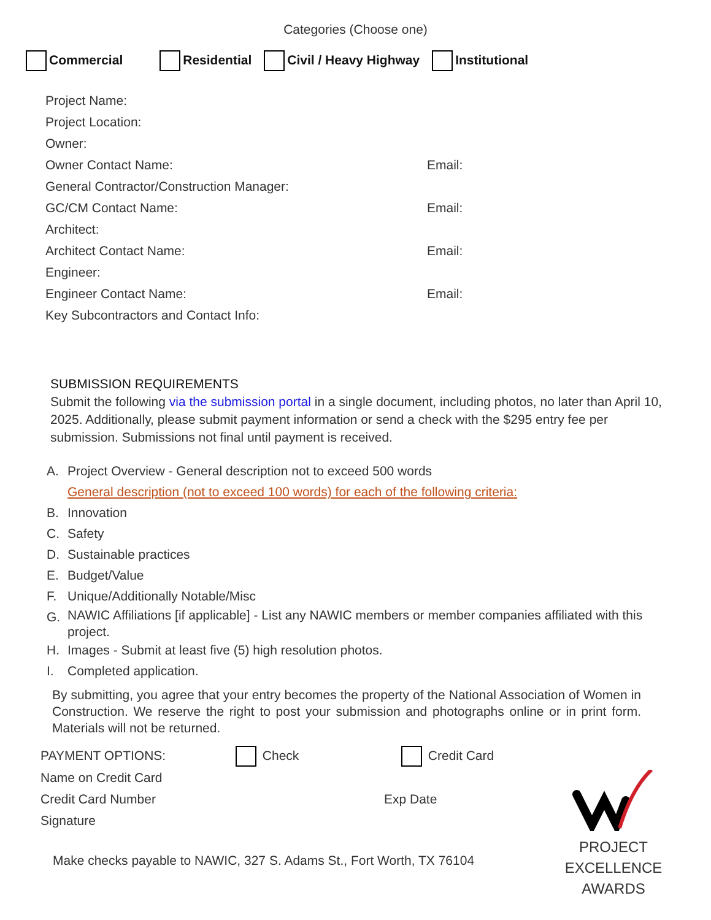Categories (Choose one)
Commercial Residential Civil / Heavy Highway Institutional
Project Name:
Project Location:
Owner:
Owner Contact Name: Email:
General Contractor/Construction Manager:
GC/CM Contact Name: Email:
Architect:
Architect Contact Name: Email:
Engineer:
Engineer Contact Name: Email:
Key Subcontractors and Contact Info:
SUBMISSION REQUIREMENTS
Submit the following via the submission portal in a single document, including photos, no later than April 10, 2025. Additionally, please submit payment information or send a check with the $295 entry fee per submission. Submissions not final until payment is received.
A. Project Overview - General description not to exceed 500 words
General description (not to exceed 100 words) for each of the following criteria:
B. Innovation
C. Safety
D. Sustainable practices
E. Budget/Value
F. Unique/Additionally Notable/Misc
G.
NAWIC Affiliations [if applicable] - List any NAWIC members or member companies affiliated with this project.
H. Images - Submit at least five (5) high resolution photos.
I. Completed application.
By submitting, you agree that your entry becomes the property of the National Association of Women in Construction. We reserve the right to post your submission and photographs online or in print form. Materials will not be returned.
PAYMENT OPTIONS: Check Credit Card
Name on Credit Card
Credit Card Number Exp Date
Signature
Make checks payable to NAWIC, 327 S. Adams St., Fort Worth, TX 76104
PROJECT
EXCELLENCE
AWARDS